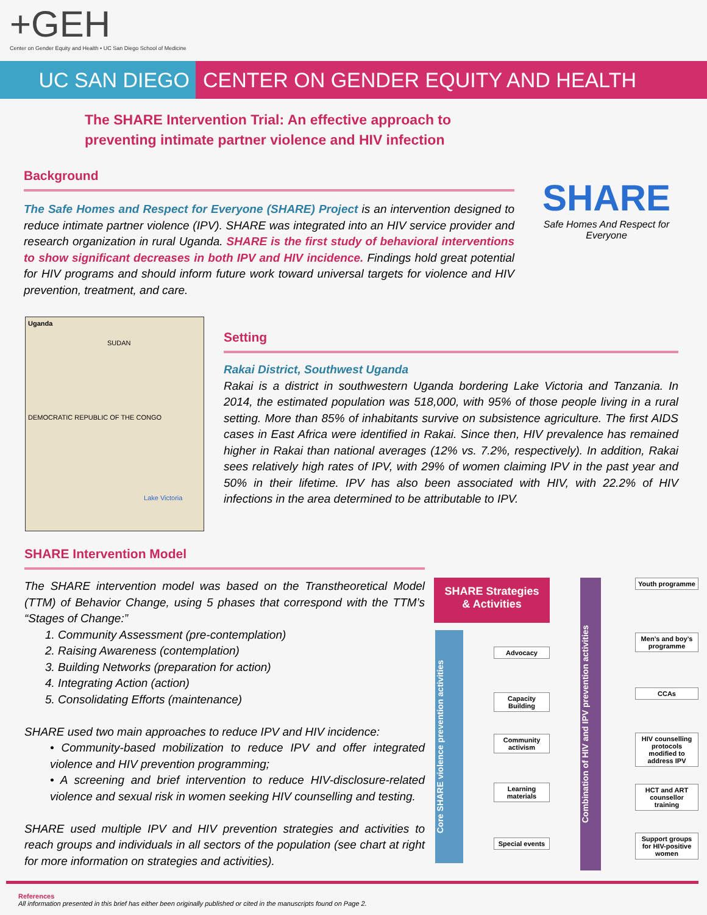+GEH
Center on Gender Equity and Health • UC San Diego School of Medicine
UC SAN DIEGO CENTER ON GENDER EQUITY AND HEALTH
The SHARE Intervention Trial: An effective approach to
preventing intimate partner violence and HIV infection
Background
The Safe Homes and Respect for Everyone (SHARE) Project is an intervention designed to reduce intimate partner violence (IPV). SHARE was integrated into an HIV service provider and research organization in rural Uganda. SHARE is the first study of behavioral interventions to show significant decreases in both IPV and HIV incidence. Findings hold great potential for HIV programs and should inform future work toward universal targets for violence and HIV prevention, treatment, and care.
SHARE
Safe Homes And Respect for Everyone
Uganda
SUDAN
DEMOCRATIC REPUBLIC OF THE CONGO
Lake Victoria
Setting
Rakai District, Southwest Uganda
Rakai is a district in southwestern Uganda bordering Lake Victoria and Tanzania. In 2014, the estimated population was 518,000, with 95% of those people living in a rural setting. More than 85% of inhabitants survive on subsistence agriculture. The first AIDS cases in East Africa were identified in Rakai. Since then, HIV prevalence has remained higher in Rakai than national averages (12% vs. 7.2%, respectively). In addition, Rakai sees relatively high rates of IPV, with 29% of women claiming IPV in the past year and 50% in their lifetime. IPV has also been associated with HIV, with 22.2% of HIV infections in the area determined to be attributable to IPV.
SHARE Intervention Model
The SHARE intervention model was based on the Transtheoretical Model (TTM) of Behavior Change, using 5 phases that correspond with the TTM’s “Stages of Change:”
1. Community Assessment (pre-contemplation)
2. Raising Awareness (contemplation)
3. Building Networks (preparation for action)
4. Integrating Action (action)
5. Consolidating Efforts (maintenance)
SHARE used two main approaches to reduce IPV and HIV incidence:
• Community-based mobilization to reduce IPV and offer integrated violence and HIV prevention programming;
• A screening and brief intervention to reduce HIV-disclosure-related violence and sexual risk in women seeking HIV counselling and testing.
SHARE used multiple IPV and HIV prevention strategies and activities to reach groups and individuals in all sectors of the population (see chart at right for more information on strategies and activities).
SHARE Strategies
& Activities
Core SHARE violence prevention activities
Advocacy
Capacity Building
Community activism
Learning materials
Special events
Combination of HIV and IPV prevention activities
Youth programme
Men’s and boy’s programme
CCAs
HIV counselling protocols modified to address IPV
HCT and ART counsellor training
Support groups for HIV-positive women
References
All information presented in this brief has either been originally published or cited in the manuscripts found on Page 2.